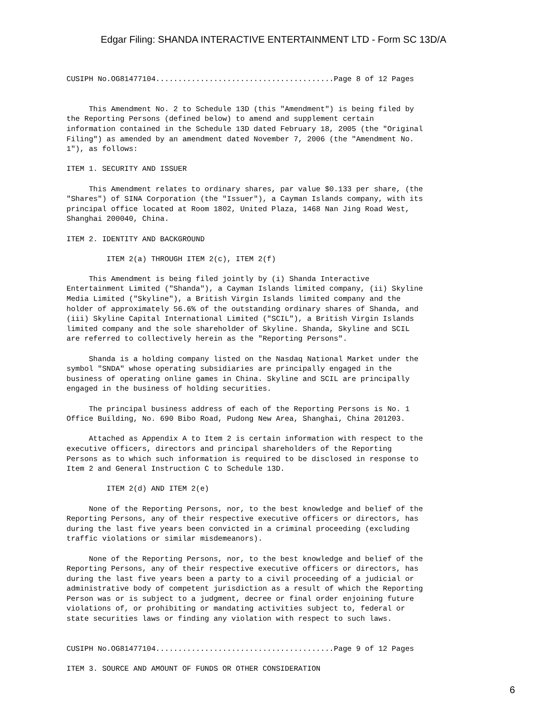Edgar Filing: SHANDA INTERACTIVE ENTERTAINMENT LTD - Form SC 13D/A
CUSIPH No.OG81477104........................................Page 8 of 12 Pages


     This Amendment No. 2 to Schedule 13D (this "Amendment") is being filed by
the Reporting Persons (defined below) to amend and supplement certain
information contained in the Schedule 13D dated February 18, 2005 (the "Original
Filing") as amended by an amendment dated November 7, 2006 (the "Amendment No.
1"), as follows:

ITEM 1. SECURITY AND ISSUER

     This Amendment relates to ordinary shares, par value $0.133 per share, (the
"Shares") of SINA Corporation (the "Issuer"), a Cayman Islands company, with its
principal office located at Room 1802, United Plaza, 1468 Nan Jing Road West,
Shanghai 200040, China.

ITEM 2. IDENTITY AND BACKGROUND

         ITEM 2(a) THROUGH ITEM 2(c), ITEM 2(f)

     This Amendment is being filed jointly by (i) Shanda Interactive
Entertainment Limited ("Shanda"), a Cayman Islands limited company, (ii) Skyline
Media Limited ("Skyline"), a British Virgin Islands limited company and the
holder of approximately 56.6% of the outstanding ordinary shares of Shanda, and
(iii) Skyline Capital International Limited ("SCIL"), a British Virgin Islands
limited company and the sole shareholder of Skyline. Shanda, Skyline and SCIL
are referred to collectively herein as the "Reporting Persons".

     Shanda is a holding company listed on the Nasdaq National Market under the
symbol "SNDA" whose operating subsidiaries are principally engaged in the
business of operating online games in China. Skyline and SCIL are principally
engaged in the business of holding securities.

     The principal business address of each of the Reporting Persons is No. 1
Office Building, No. 690 Bibo Road, Pudong New Area, Shanghai, China 201203.

     Attached as Appendix A to Item 2 is certain information with respect to the
executive officers, directors and principal shareholders of the Reporting
Persons as to which such information is required to be disclosed in response to
Item 2 and General Instruction C to Schedule 13D.

         ITEM 2(d) AND ITEM 2(e)

     None of the Reporting Persons, nor, to the best knowledge and belief of the
Reporting Persons, any of their respective executive officers or directors, has
during the last five years been convicted in a criminal proceeding (excluding
traffic violations or similar misdemeanors).

     None of the Reporting Persons, nor, to the best knowledge and belief of the
Reporting Persons, any of their respective executive officers or directors, has
during the last five years been a party to a civil proceeding of a judicial or
administrative body of competent jurisdiction as a result of which the Reporting
Person was or is subject to a judgment, decree or final order enjoining future
violations of, or prohibiting or mandating activities subject to, federal or
state securities laws or finding any violation with respect to such laws.


CUSIPH No.OG81477104........................................Page 9 of 12 Pages

ITEM 3. SOURCE AND AMOUNT OF FUNDS OR OTHER CONSIDERATION
6